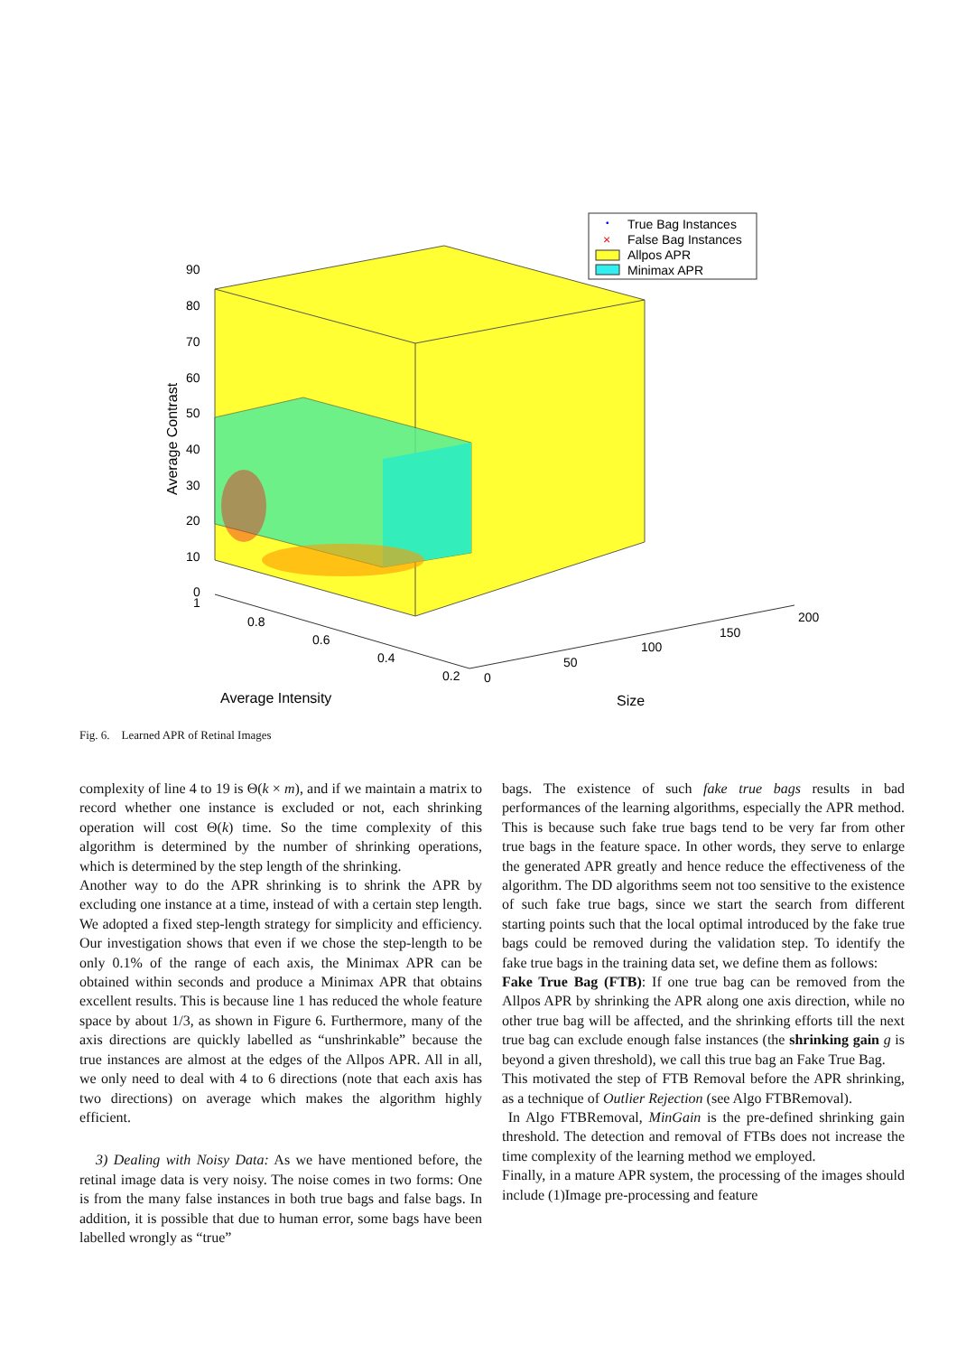90
80
70
60
50
40
30
20
10
0
1
0.8
0.6
0.4
0.2
0
50
100
150
200
Average Contrast
Average Intensity
Size
•
True Bag Instances
×
False Bag Instances
Allpos APR
Minimax APR
Fig. 6. Learned APR of Retinal Images
complexity of line 4 to 19 is Θ(k × m), and if we maintain a matrix to record whether one instance is excluded or not, each shrinking operation will cost Θ(k) time. So the time complexity of this algorithm is determined by the number of shrinking operations, which is determined by the step length of the shrinking.
Another way to do the APR shrinking is to shrink the APR by excluding one instance at a time, instead of with a certain step length. We adopted a fixed step-length strategy for simplicity and efficiency. Our investigation shows that even if we chose the step-length to be only 0.1% of the range of each axis, the Minimax APR can be obtained within seconds and produce a Minimax APR that obtains excellent results. This is because line 1 has reduced the whole feature space by about 1/3, as shown in Figure 6. Furthermore, many of the axis directions are quickly labelled as “unshrinkable” because the true instances are almost at the edges of the Allpos APR. All in all, we only need to deal with 4 to 6 directions (note that each axis has two directions) on average which makes the algorithm highly efficient.
3) Dealing with Noisy Data: As we have mentioned before, the retinal image data is very noisy. The noise comes in two forms: One is from the many false instances in both true bags and false bags. In addition, it is possible that due to human error, some bags have been labelled wrongly as “true”
bags. The existence of such fake true bags results in bad performances of the learning algorithms, especially the APR method. This is because such fake true bags tend to be very far from other true bags in the feature space. In other words, they serve to enlarge the generated APR greatly and hence reduce the effectiveness of the algorithm. The DD algorithms seem not too sensitive to the existence of such fake true bags, since we start the search from different starting points such that the local optimal introduced by the fake true bags could be removed during the validation step. To identify the fake true bags in the training data set, we define them as follows:
Fake True Bag (FTB): If one true bag can be removed from the Allpos APR by shrinking the APR along one axis direction, while no other true bag will be affected, and the shrinking efforts till the next true bag can exclude enough false instances (the shrinking gain g is beyond a given threshold), we call this true bag an Fake True Bag.
This motivated the step of FTB Removal before the APR shrinking, as a technique of Outlier Rejection (see Algo FTBRemoval).
In Algo FTBRemoval, MinGain is the pre-defined shrinking gain threshold. The detection and removal of FTBs does not increase the time complexity of the learning method we employed.
Finally, in a mature APR system, the processing of the images should include (1)Image pre-processing and feature